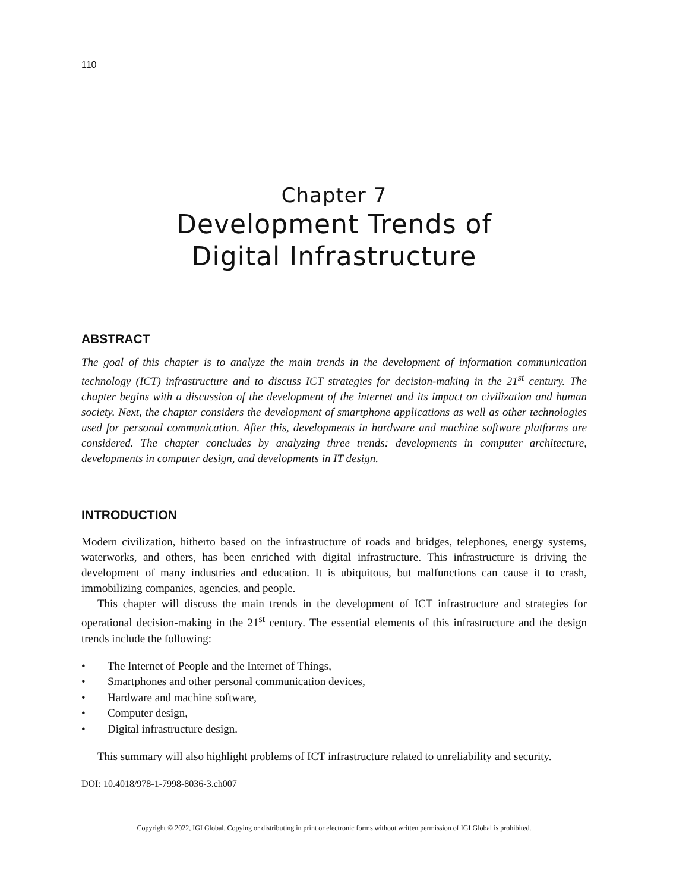110
Chapter 7
Development Trends of
Digital Infrastructure
ABSTRACT
The goal of this chapter is to analyze the main trends in the development of information communication technology (ICT) infrastructure and to discuss ICT strategies for decision-making in the 21<sup>st</sup> century. The chapter begins with a discussion of the development of the internet and its impact on civilization and human society. Next, the chapter considers the development of smartphone applications as well as other technologies used for personal communication. After this, developments in hardware and machine software platforms are considered. The chapter concludes by analyzing three trends: developments in computer architecture, developments in computer design, and developments in IT design.
INTRODUCTION
Modern civilization, hitherto based on the infrastructure of roads and bridges, telephones, energy systems, waterworks, and others, has been enriched with digital infrastructure. This infrastructure is driving the development of many industries and education. It is ubiquitous, but malfunctions can cause it to crash, immobilizing companies, agencies, and people.
This chapter will discuss the main trends in the development of ICT infrastructure and strategies for operational decision-making in the 21<sup>st</sup> century. The essential elements of this infrastructure and the design trends include the following:
• The Internet of People and the Internet of Things,
• Smartphones and other personal communication devices,
• Hardware and machine software,
• Computer design,
• Digital infrastructure design.
This summary will also highlight problems of ICT infrastructure related to unreliability and security.
DOI: 10.4018/978-1-7998-8036-3.ch007
Copyright © 2022, IGI Global. Copying or distributing in print or electronic forms without written permission of IGI Global is prohibited.